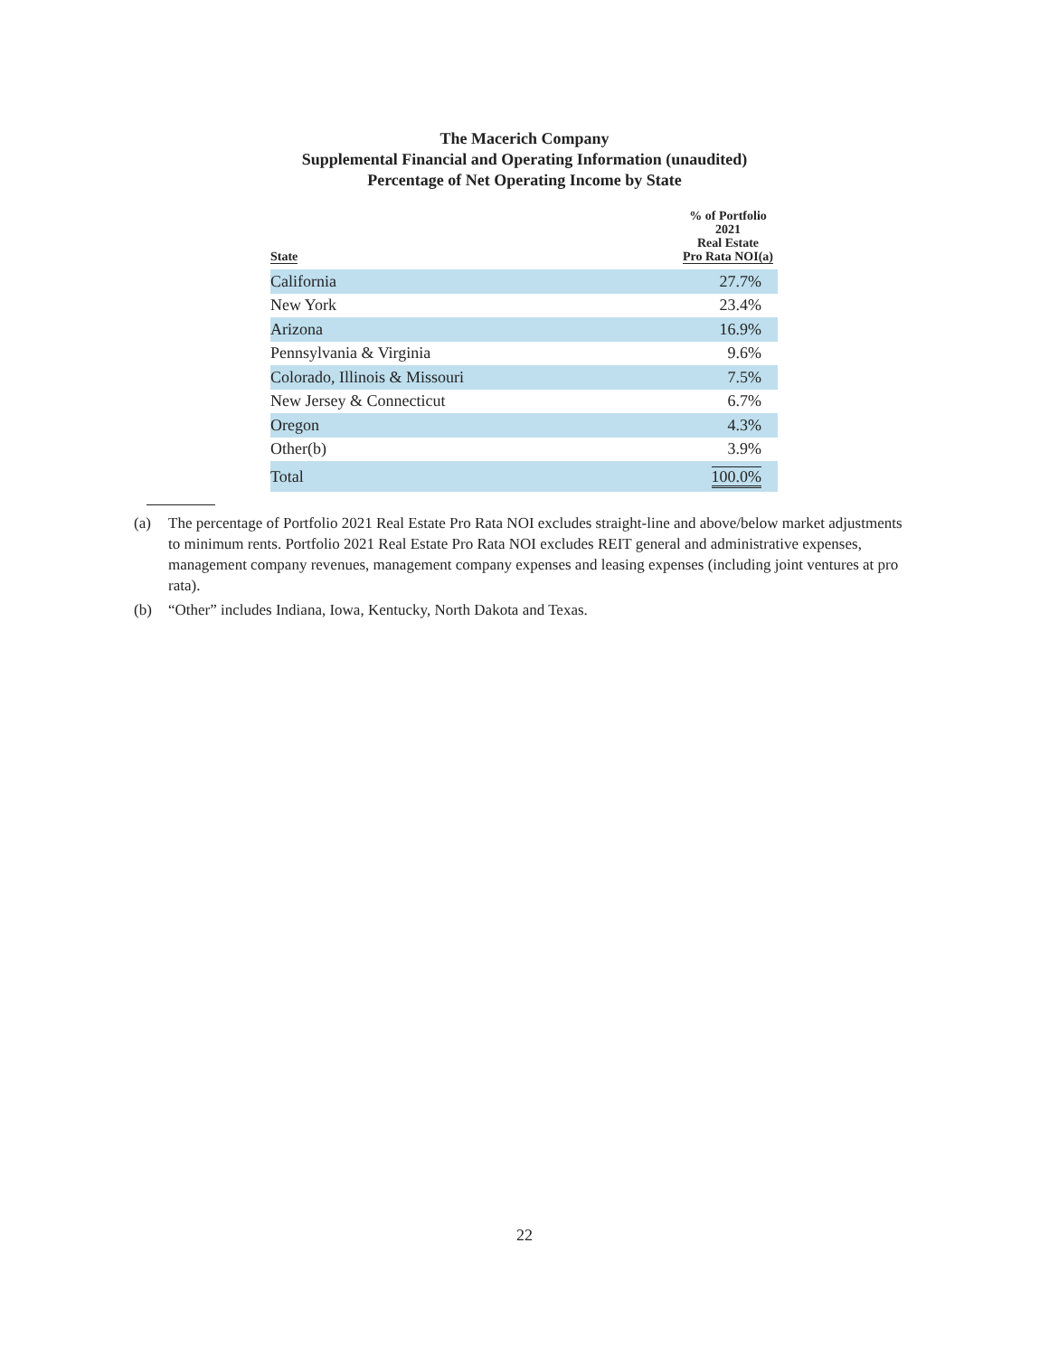The Macerich Company
Supplemental Financial and Operating Information (unaudited)
Percentage of Net Operating Income by State
| State | % of Portfolio 2021 Real Estate Pro Rata NOI(a) |
| --- | --- |
| California | 27.7% |
| New York | 23.4% |
| Arizona | 16.9% |
| Pennsylvania & Virginia | 9.6% |
| Colorado, Illinois & Missouri | 7.5% |
| New Jersey & Connecticut | 6.7% |
| Oregon | 4.3% |
| Other(b) | 3.9% |
| Total | 100.0% |
(a) The percentage of Portfolio 2021 Real Estate Pro Rata NOI excludes straight-line and above/below market adjustments to minimum rents. Portfolio 2021 Real Estate Pro Rata NOI excludes REIT general and administrative expenses, management company revenues, management company expenses and leasing expenses (including joint ventures at pro rata).
(b) “Other” includes Indiana, Iowa, Kentucky, North Dakota and Texas.
22